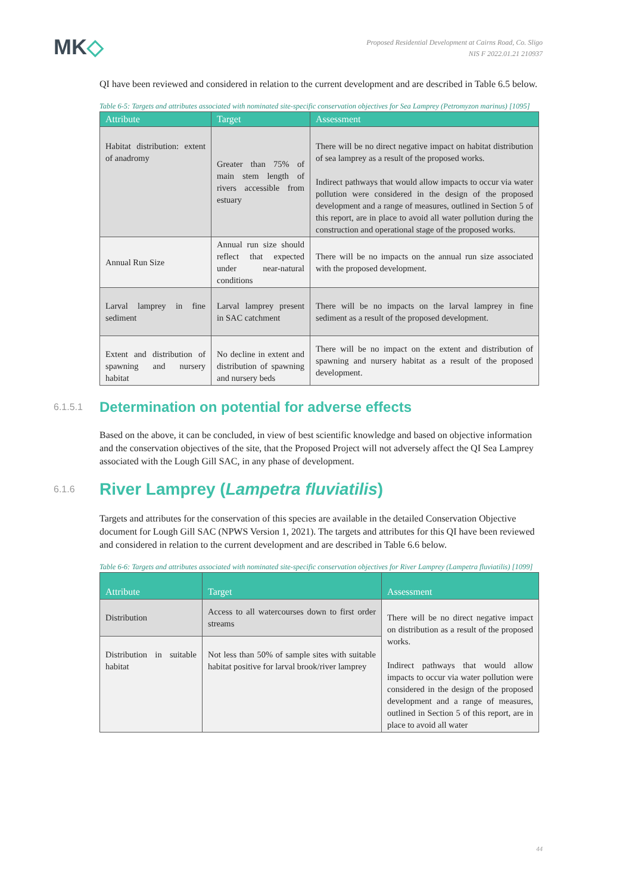MK◇
Proposed Residential Development at Cairns Road, Co. Sligo
NIS F 2022.01.21 210937
QI have been reviewed and considered in relation to the current development and are described in Table 6.5 below.
Table 6-5: Targets and attributes associated with nominated site-specific conservation objectives for Sea Lamprey (Petromyzon marinus) [1095]
| Attribute | Target | Assessment |
| --- | --- | --- |
| Habitat distribution: extent of anadromy | Greater than 75% of main stem length of rivers accessible from estuary | There will be no direct negative impact on habitat distribution of sea lamprey as a result of the proposed works. Indirect pathways that would allow impacts to occur via water pollution were considered in the design of the proposed development and a range of measures, outlined in Section 5 of this report, are in place to avoid all water pollution during the construction and operational stage of the proposed works. |
| Annual Run Size | Annual run size should reflect that expected under near-natural conditions | There will be no impacts on the annual run size associated with the proposed development. |
| Larval lamprey in fine sediment | Larval lamprey present in SAC catchment | There will be no impacts on the larval lamprey in fine sediment as a result of the proposed development. |
| Extent and distribution of spawning and nursery habitat | No decline in extent and distribution of spawning and nursery beds | There will be no impact on the extent and distribution of spawning and nursery habitat as a result of the proposed development. |
6.1.5.1 Determination on potential for adverse effects
Based on the above, it can be concluded, in view of best scientific knowledge and based on objective information and the conservation objectives of the site, that the Proposed Project will not adversely affect the QI Sea Lamprey associated with the Lough Gill SAC, in any phase of development.
6.1.6 River Lamprey (Lampetra fluviatilis)
Targets and attributes for the conservation of this species are available in the detailed Conservation Objective document for Lough Gill SAC (NPWS Version 1, 2021). The targets and attributes for this QI have been reviewed and considered in relation to the current development and are described in Table 6.6 below.
Table 6-6: Targets and attributes associated with nominated site-specific conservation objectives for River Lamprey (Lampetra fluviatilis) [1099]
| Attribute | Target | Assessment |
| --- | --- | --- |
| Distribution | Access to all watercourses down to first order streams | There will be no direct negative impact on distribution as a result of the proposed works. Indirect pathways that would allow impacts to occur via water pollution were considered in the design of the proposed development and a range of measures, outlined in Section 5 of this report, are in place to avoid all water |
| Distribution in suitable habitat | Not less than 50% of sample sites with suitable habitat positive for larval brook/river lamprey | |
44